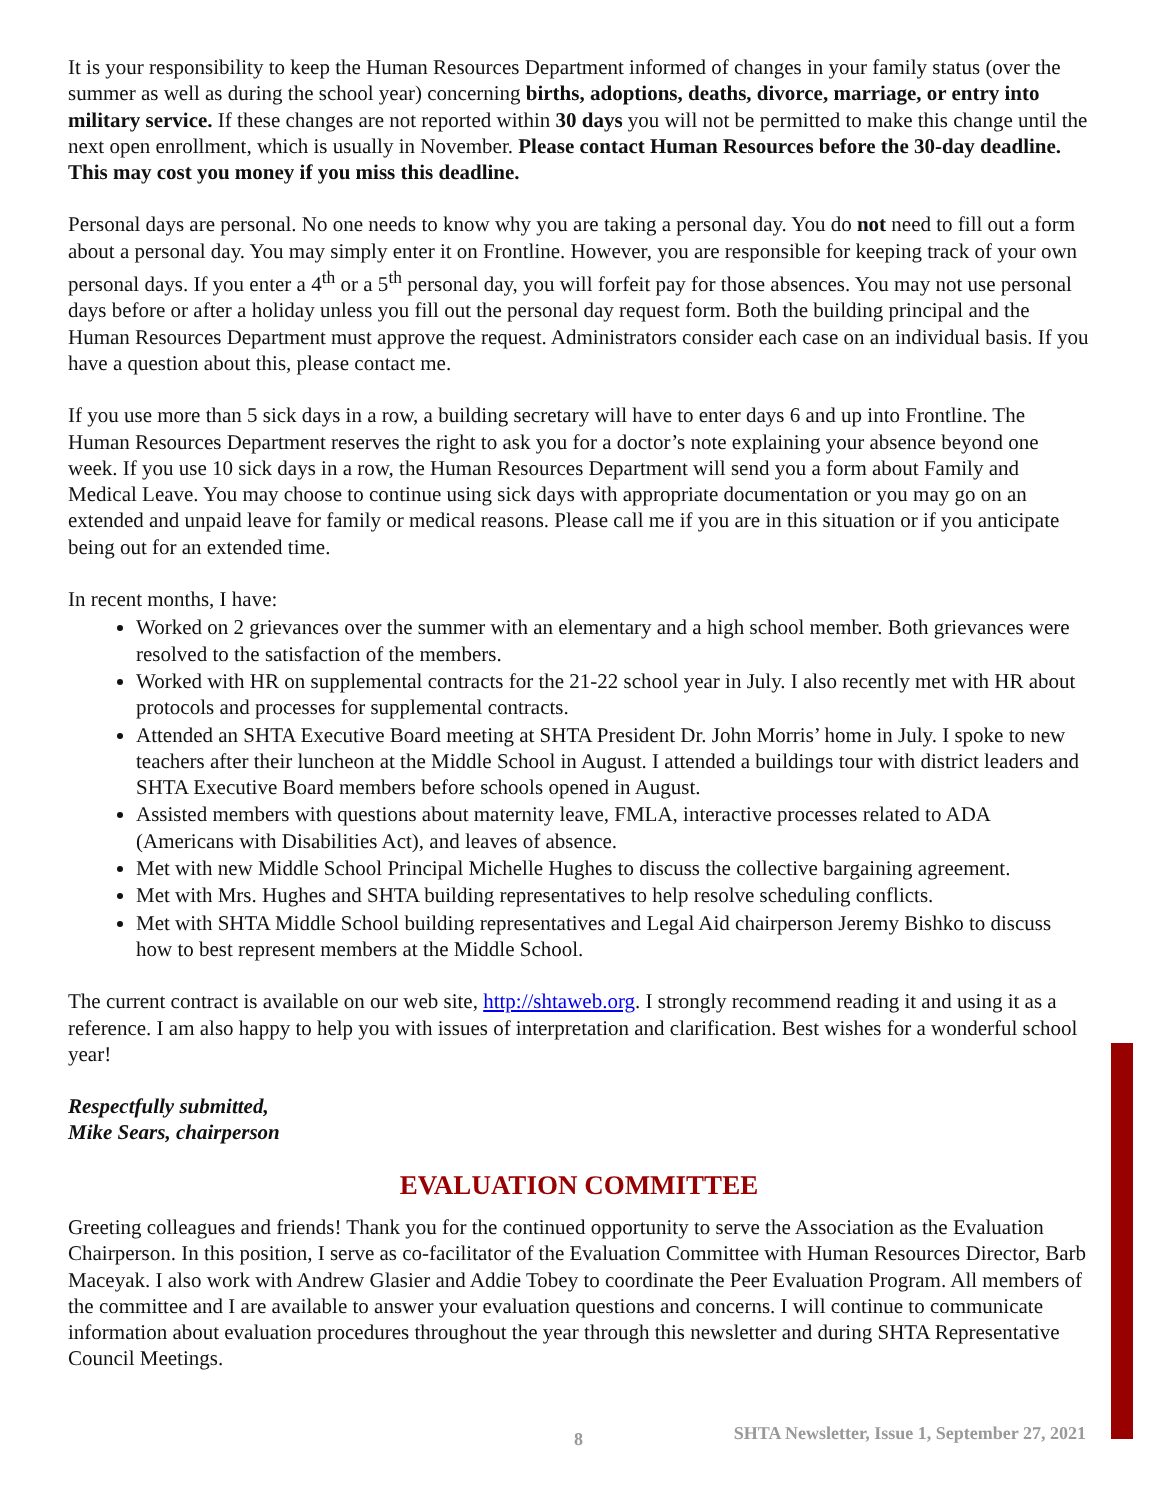It is your responsibility to keep the Human Resources Department informed of changes in your family status (over the summer as well as during the school year) concerning births, adoptions, deaths, divorce, marriage, or entry into military service. If these changes are not reported within 30 days you will not be permitted to make this change until the next open enrollment, which is usually in November. Please contact Human Resources before the 30-day deadline. This may cost you money if you miss this deadline.
Personal days are personal. No one needs to know why you are taking a personal day. You do not need to fill out a form about a personal day. You may simply enter it on Frontline. However, you are responsible for keeping track of your own personal days. If you enter a 4<sup>th</sup> or a 5<sup>th</sup> personal day, you will forfeit pay for those absences. You may not use personal days before or after a holiday unless you fill out the personal day request form. Both the building principal and the Human Resources Department must approve the request. Administrators consider each case on an individual basis. If you have a question about this, please contact me.
If you use more than 5 sick days in a row, a building secretary will have to enter days 6 and up into Frontline. The Human Resources Department reserves the right to ask you for a doctor’s note explaining your absence beyond one week. If you use 10 sick days in a row, the Human Resources Department will send you a form about Family and Medical Leave. You may choose to continue using sick days with appropriate documentation or you may go on an extended and unpaid leave for family or medical reasons. Please call me if you are in this situation or if you anticipate being out for an extended time.
In recent months, I have:
Worked on 2 grievances over the summer with an elementary and a high school member. Both grievances were resolved to the satisfaction of the members.
Worked with HR on supplemental contracts for the 21-22 school year in July. I also recently met with HR about protocols and processes for supplemental contracts.
Attended an SHTA Executive Board meeting at SHTA President Dr. John Morris’ home in July. I spoke to new teachers after their luncheon at the Middle School in August. I attended a buildings tour with district leaders and SHTA Executive Board members before schools opened in August.
Assisted members with questions about maternity leave, FMLA, interactive processes related to ADA (Americans with Disabilities Act), and leaves of absence.
Met with new Middle School Principal Michelle Hughes to discuss the collective bargaining agreement.
Met with Mrs. Hughes and SHTA building representatives to help resolve scheduling conflicts.
Met with SHTA Middle School building representatives and Legal Aid chairperson Jeremy Bishko to discuss how to best represent members at the Middle School.
The current contract is available on our web site, http://shtaweb.org. I strongly recommend reading it and using it as a reference. I am also happy to help you with issues of interpretation and clarification. Best wishes for a wonderful school year!
Respectfully submitted,
Mike Sears, chairperson
EVALUATION COMMITTEE
Greeting colleagues and friends! Thank you for the continued opportunity to serve the Association as the Evaluation Chairperson. In this position, I serve as co-facilitator of the Evaluation Committee with Human Resources Director, Barb Maceyak. I also work with Andrew Glasier and Addie Tobey to coordinate the Peer Evaluation Program. All members of the committee and I are available to answer your evaluation questions and concerns. I will continue to communicate information about evaluation procedures throughout the year through this newsletter and during SHTA Representative Council Meetings.
8 SHTA Newsletter, Issue 1, September 27, 2021